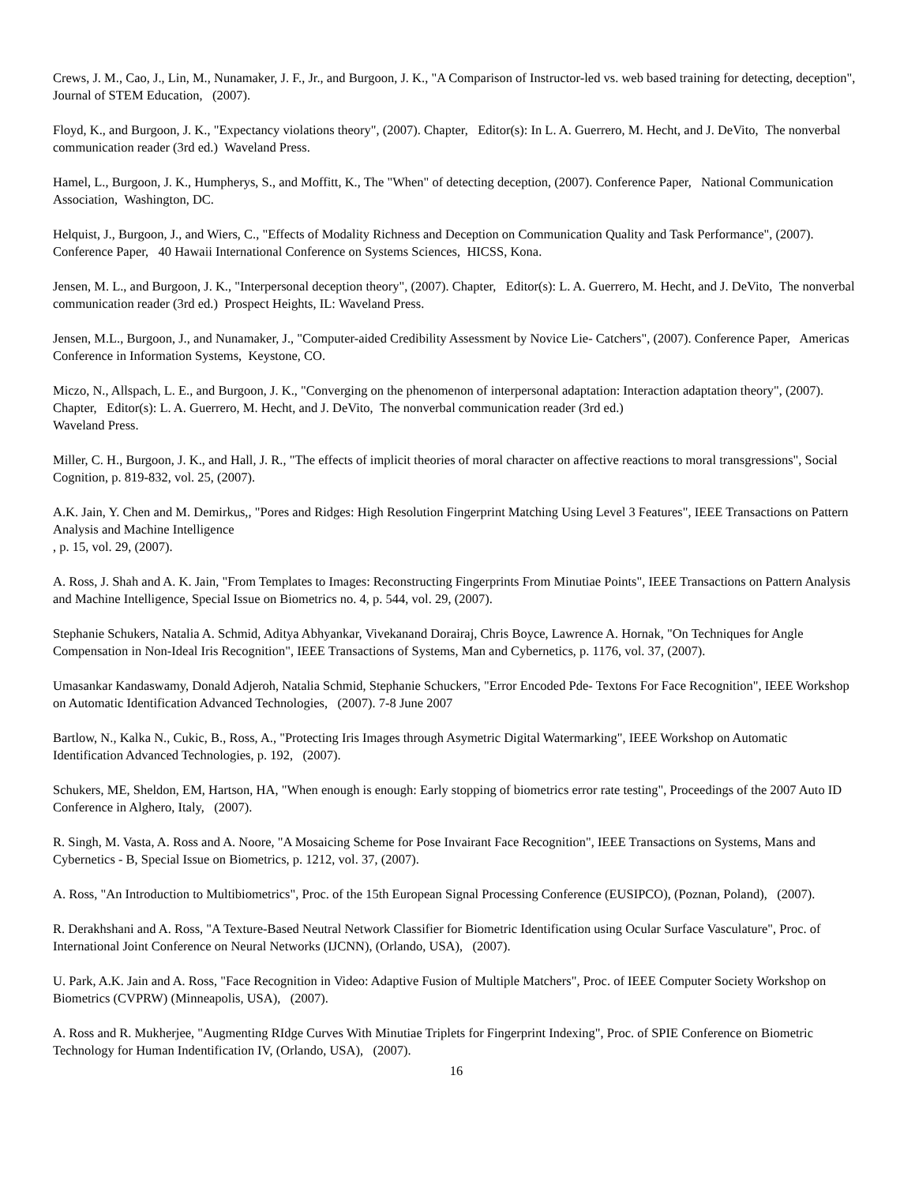Crews, J. M., Cao, J., Lin, M., Nunamaker, J. F., Jr., and Burgoon, J. K., "A Comparison of Instructor-led vs. web based training for detecting, deception", Journal of STEM Education, (2007).
Floyd, K., and Burgoon, J. K., "Expectancy violations theory", (2007). Chapter, Editor(s): In L. A. Guerrero, M. Hecht, and J. DeVito, The nonverbal communication reader (3rd ed.) Waveland Press.
Hamel, L., Burgoon, J. K., Humpherys, S., and Moffitt, K., The "When" of detecting deception, (2007). Conference Paper, National Communication Association, Washington, DC.
Helquist, J., Burgoon, J., and Wiers, C., "Effects of Modality Richness and Deception on Communication Quality and Task Performance", (2007). Conference Paper, 40 Hawaii International Conference on Systems Sciences, HICSS, Kona.
Jensen, M. L., and Burgoon, J. K., "Interpersonal deception theory", (2007). Chapter, Editor(s): L. A. Guerrero, M. Hecht, and J. DeVito, The nonverbal communication reader (3rd ed.) Prospect Heights, IL: Waveland Press.
Jensen, M.L., Burgoon, J., and Nunamaker, J., "Computer-aided Credibility Assessment by Novice Lie- Catchers", (2007). Conference Paper, Americas Conference in Information Systems, Keystone, CO.
Miczo, N., Allspach, L. E., and Burgoon, J. K., "Converging on the phenomenon of interpersonal adaptation: Interaction adaptation theory", (2007). Chapter, Editor(s): L. A. Guerrero, M. Hecht, and J. DeVito, The nonverbal communication reader (3rd ed.)
Waveland Press.
Miller, C. H., Burgoon, J. K., and Hall, J. R., "The effects of implicit theories of moral character on affective reactions to moral transgressions", Social Cognition, p. 819-832, vol. 25, (2007).
A.K. Jain, Y. Chen and M. Demirkus,, "Pores and Ridges: High Resolution Fingerprint Matching Using Level 3 Features", IEEE Transactions on Pattern Analysis and Machine Intelligence
, p. 15, vol. 29, (2007).
A. Ross, J. Shah and A. K. Jain, "From Templates to Images: Reconstructing Fingerprints From Minutiae Points", IEEE Transactions on Pattern Analysis and Machine Intelligence, Special Issue on Biometrics no. 4, p. 544, vol. 29, (2007).
Stephanie Schukers, Natalia A. Schmid, Aditya Abhyankar, Vivekanand Dorairaj, Chris Boyce, Lawrence A. Hornak, "On Techniques for Angle Compensation in Non-Ideal Iris Recognition", IEEE Transactions of Systems, Man and Cybernetics, p. 1176, vol. 37, (2007).
Umasankar Kandaswamy, Donald Adjeroh, Natalia Schmid, Stephanie Schuckers, "Error Encoded Pde- Textons For Face Recognition", IEEE Workshop on Automatic Identification Advanced Technologies, (2007). 7-8 June 2007
Bartlow, N., Kalka N., Cukic, B., Ross, A., "Protecting Iris Images through Asymetric Digital Watermarking", IEEE Workshop on Automatic Identification Advanced Technologies, p. 192, (2007).
Schukers, ME, Sheldon, EM, Hartson, HA, "When enough is enough: Early stopping of biometrics error rate testing", Proceedings of the 2007 Auto ID Conference in Alghero, Italy, (2007).
R. Singh, M. Vasta, A. Ross and A. Noore, "A Mosaicing Scheme for Pose Invairant Face Recognition", IEEE Transactions on Systems, Mans and Cybernetics - B, Special Issue on Biometrics, p. 1212, vol. 37, (2007).
A. Ross, "An Introduction to Multibiometrics", Proc. of the 15th European Signal Processing Conference (EUSIPCO), (Poznan, Poland), (2007).
R. Derakhshani and A. Ross, "A Texture-Based Neutral Network Classifier for Biometric Identification using Ocular Surface Vasculature", Proc. of International Joint Conference on Neural Networks (IJCNN), (Orlando, USA), (2007).
U. Park, A.K. Jain and A. Ross, "Face Recognition in Video: Adaptive Fusion of Multiple Matchers", Proc. of IEEE Computer Society Workshop on Biometrics (CVPRW) (Minneapolis, USA), (2007).
A. Ross and R. Mukherjee, "Augmenting RIdge Curves With Minutiae Triplets for Fingerprint Indexing", Proc. of SPIE Conference on Biometric Technology for Human Indentification IV, (Orlando, USA), (2007).
16